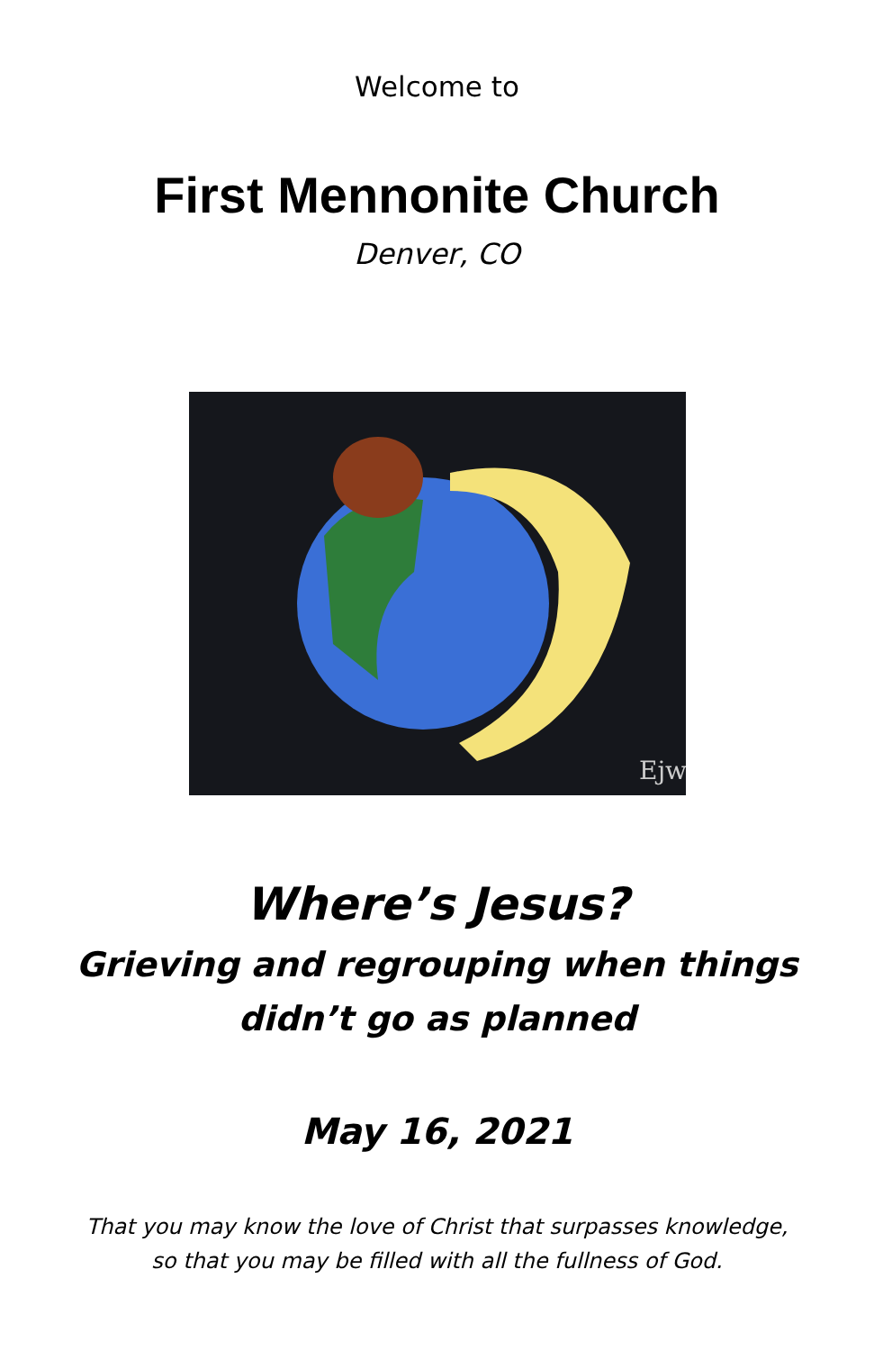Welcome to
First Mennonite Church
Denver, CO
Ejw
Where’s Jesus?
Grieving and regrouping when things
didn’t go as planned
May 16, 2021
That you may know the love of Christ that surpasses knowledge,
so that you may be filled with all the fullness of God.